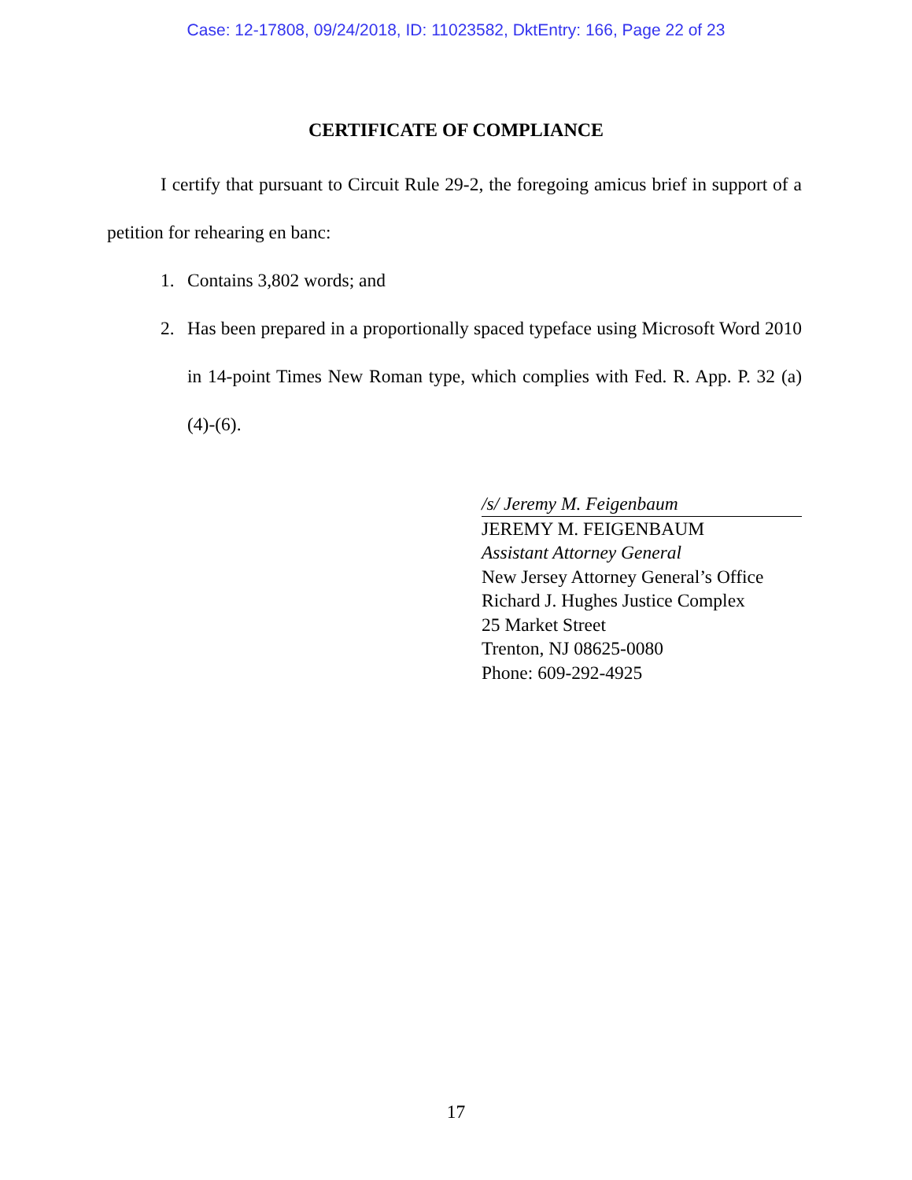Case: 12-17808, 09/24/2018, ID: 11023582, DktEntry: 166, Page 22 of 23
CERTIFICATE OF COMPLIANCE
I certify that pursuant to Circuit Rule 29-2, the foregoing amicus brief in support of a petition for rehearing en banc:
1. Contains 3,802 words; and
2. Has been prepared in a proportionally spaced typeface using Microsoft Word 2010 in 14-point Times New Roman type, which complies with Fed. R. App. P. 32 (a)(4)-(6).
/s/ Jeremy M. Feigenbaum
JEREMY M. FEIGENBAUM
Assistant Attorney General
New Jersey Attorney General’s Office
Richard J. Hughes Justice Complex
25 Market Street
Trenton, NJ 08625-0080
Phone: 609-292-4925
17